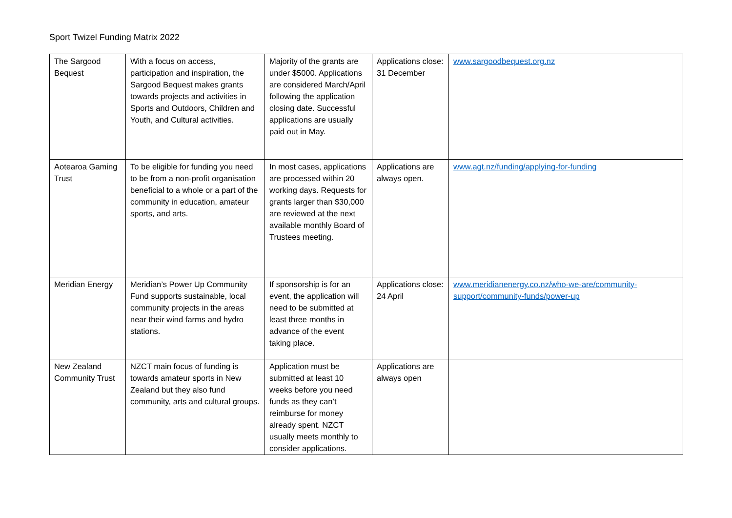Sport Twizel Funding Matrix 2022
| The Sargood Bequest | With a focus on access, participation and inspiration, the Sargood Bequest makes grants towards projects and activities in Sports and Outdoors, Children and Youth, and Cultural activities. | Majority of the grants are under $5000. Applications are considered March/April following the application closing date. Successful applications are usually paid out in May. | Applications close: 31 December | www.sargoodbequest.org.nz |
| Aotearoa Gaming Trust | To be eligible for funding you need to be from a non-profit organisation beneficial to a whole or a part of the community in education, amateur sports, and arts. | In most cases, applications are processed within 20 working days. Requests for grants larger than $30,000 are reviewed at the next available monthly Board of Trustees meeting. | Applications are always open. | www.agt.nz/funding/applying-for-funding |
| Meridian Energy | Meridian’s Power Up Community Fund supports sustainable, local community projects in the areas near their wind farms and hydro stations. | If sponsorship is for an event, the application will need to be submitted at least three months in advance of the event taking place. | Applications close: 24 April | www.meridianenergy.co.nz/who-we-are/community-support/community-funds/power-up |
| New Zealand Community Trust | NZCT main focus of funding is towards amateur sports in New Zealand but they also fund community, arts and cultural groups. | Application must be submitted at least 10 weeks before you need funds as they can’t reimburse for money already spent. NZCT usually meets monthly to consider applications. | Applications are always open | |